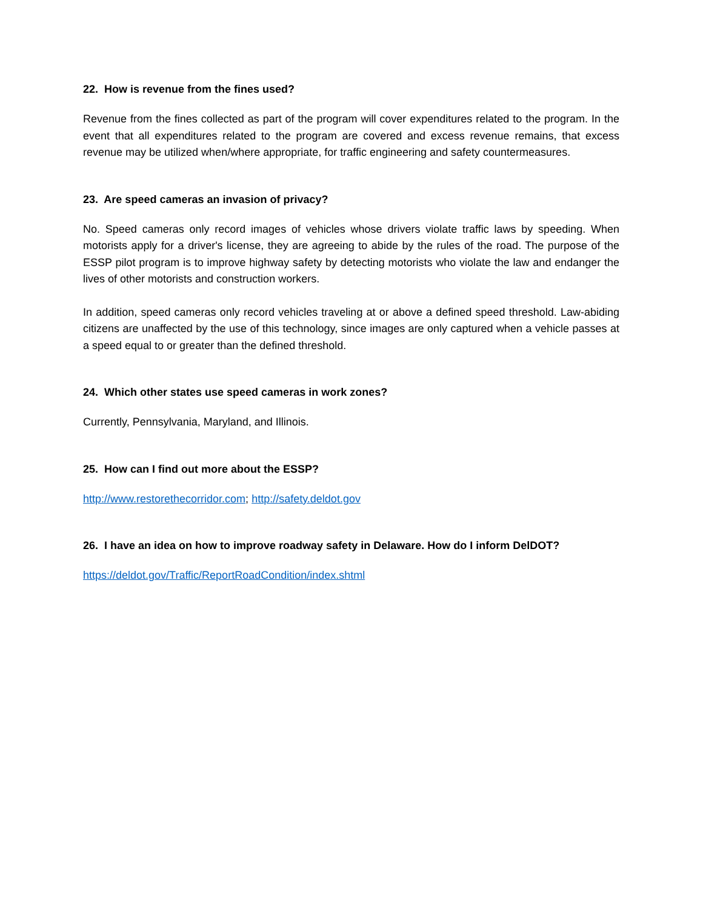22. How is revenue from the fines used?
Revenue from the fines collected as part of the program will cover expenditures related to the program. In the event that all expenditures related to the program are covered and excess revenue remains, that excess revenue may be utilized when/where appropriate, for traffic engineering and safety countermeasures.
23. Are speed cameras an invasion of privacy?
No. Speed cameras only record images of vehicles whose drivers violate traffic laws by speeding. When motorists apply for a driver's license, they are agreeing to abide by the rules of the road. The purpose of the ESSP pilot program is to improve highway safety by detecting motorists who violate the law and endanger the lives of other motorists and construction workers.
In addition, speed cameras only record vehicles traveling at or above a defined speed threshold. Law-abiding citizens are unaffected by the use of this technology, since images are only captured when a vehicle passes at a speed equal to or greater than the defined threshold.
24. Which other states use speed cameras in work zones?
Currently, Pennsylvania, Maryland, and Illinois.
25. How can I find out more about the ESSP?
http://www.restorethecorridor.com; http://safety.deldot.gov
26. I have an idea on how to improve roadway safety in Delaware. How do I inform DelDOT?
https://deldot.gov/Traffic/ReportRoadCondition/index.shtml